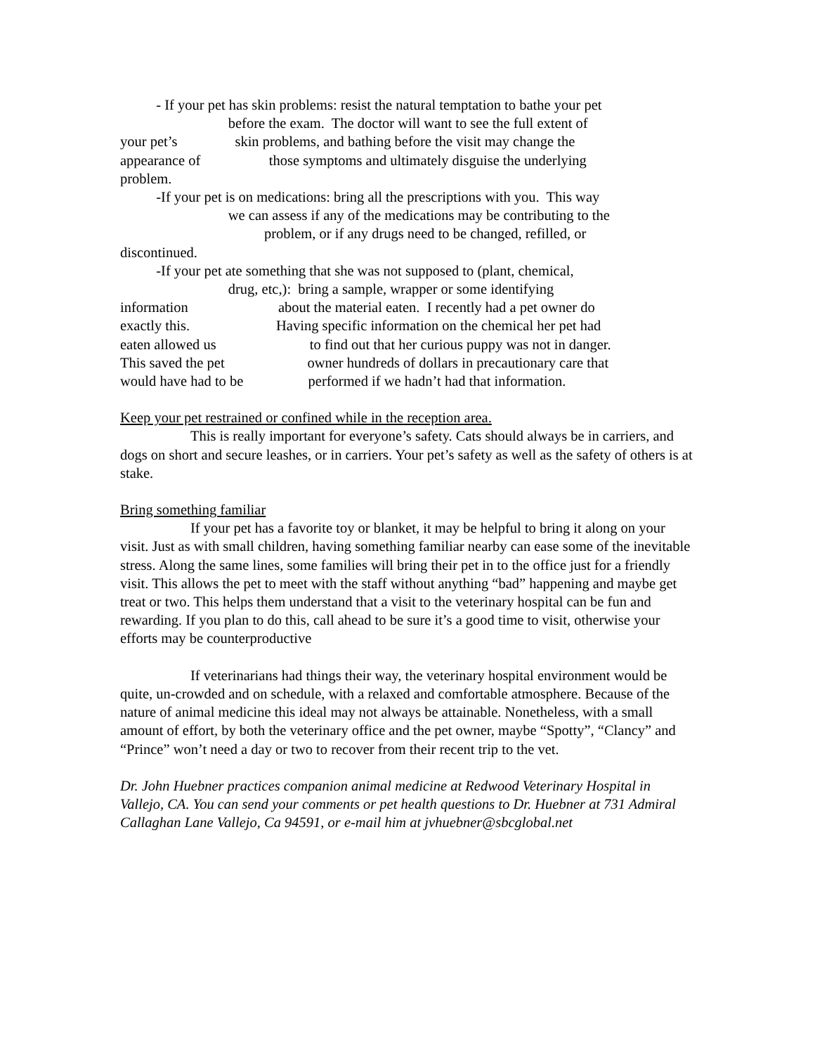- If your pet has skin problems: resist the natural temptation to bathe your pet
before the exam. The doctor will want to see the full extent of
your pet’s skin problems, and bathing before the visit may change the
appearance of those symptoms and ultimately disguise the underlying
problem.
-If your pet is on medications: bring all the prescriptions with you. This way
we can assess if any of the medications may be contributing to the
problem, or if any drugs need to be changed, refilled, or
discontinued.
-If your pet ate something that she was not supposed to (plant, chemical,
drug, etc,): bring a sample, wrapper or some identifying
information about the material eaten. I recently had a pet owner do
exactly this. Having specific information on the chemical her pet had
eaten allowed us to find out that her curious puppy was not in danger.
This saved the pet owner hundreds of dollars in precautionary care that
would have had to be performed if we hadn’t had that information.
Keep your pet restrained or confined while in the reception area.
This is really important for everyone’s safety. Cats should always be in carriers, and dogs on short and secure leashes, or in carriers. Your pet’s safety as well as the safety of others is at stake.
Bring something familiar
If your pet has a favorite toy or blanket, it may be helpful to bring it along on your visit. Just as with small children, having something familiar nearby can ease some of the inevitable stress. Along the same lines, some families will bring their pet in to the office just for a friendly visit. This allows the pet to meet with the staff without anything “bad” happening and maybe get treat or two. This helps them understand that a visit to the veterinary hospital can be fun and rewarding. If you plan to do this, call ahead to be sure it’s a good time to visit, otherwise your efforts may be counterproductive
If veterinarians had things their way, the veterinary hospital environment would be quite, un-crowded and on schedule, with a relaxed and comfortable atmosphere. Because of the nature of animal medicine this ideal may not always be attainable. Nonetheless, with a small amount of effort, by both the veterinary office and the pet owner, maybe “Spotty”, “Clancy” and “Prince” won’t need a day or two to recover from their recent trip to the vet.
Dr. John Huebner practices companion animal medicine at Redwood Veterinary Hospital in Vallejo, CA. You can send your comments or pet health questions to Dr. Huebner at 731 Admiral Callaghan Lane Vallejo, Ca 94591, or e-mail him at jvhuebner@sbcglobal.net